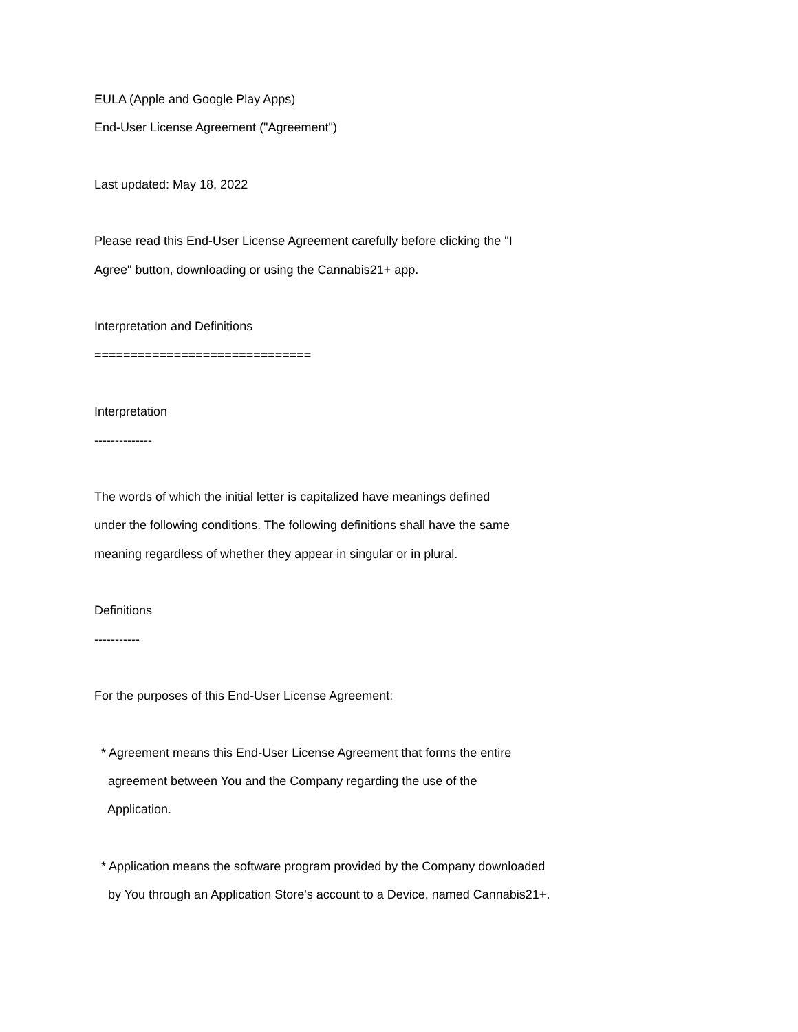EULA (Apple and Google Play Apps)
End-User License Agreement ("Agreement")
Last updated: May 18, 2022
Please read this End-User License Agreement carefully before clicking the "I
Agree" button, downloading or using the Cannabis21+ app.
Interpretation and Definitions
==============================
Interpretation
--------------
The words of which the initial letter is capitalized have meanings defined
under the following conditions. The following definitions shall have the same
meaning regardless of whether they appear in singular or in plural.
Definitions
-----------
For the purposes of this End-User License Agreement:
* Agreement means this End-User License Agreement that forms the entire
agreement between You and the Company regarding the use of the
Application.
* Application means the software program provided by the Company downloaded
by You through an Application Store's account to a Device, named Cannabis21+.